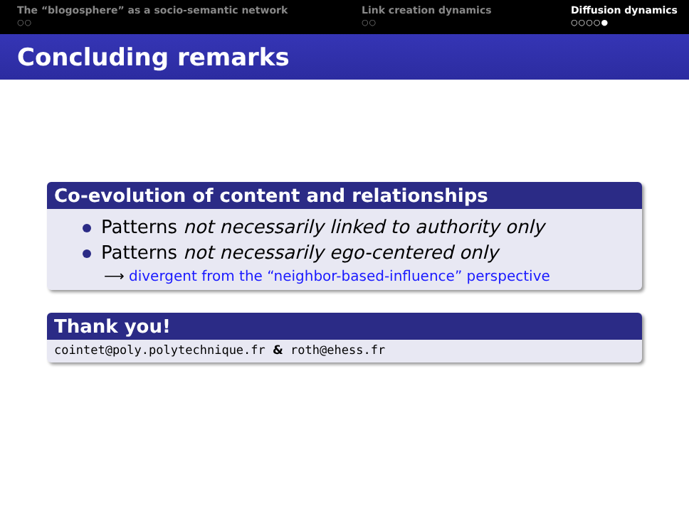The “blogosphere” as a socio-semantic network
○○
Link creation dynamics
○○
Diffusion dynamics
○○○○●
Concluding remarks
Co-evolution of content and relationships
Patterns not necessarily linked to authority only
Patterns not necessarily ego-centered only
⟶ divergent from the “neighbor-based-influence” perspective
Thank you!
cointet@poly.polytechnique.fr & roth@ehess.fr